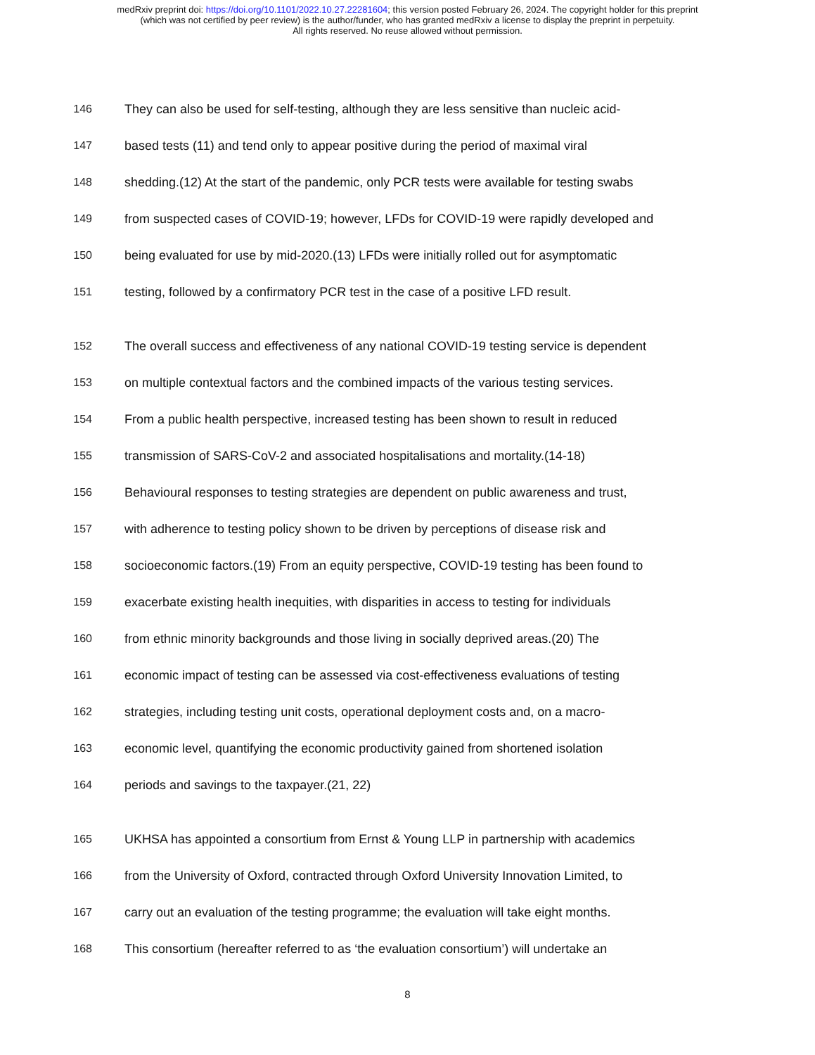medRxiv preprint doi: https://doi.org/10.1101/2022.10.27.22281604; this version posted February 26, 2024. The copyright holder for this preprint
(which was not certified by peer review) is the author/funder, who has granted medRxiv a license to display the preprint in perpetuity.
All rights reserved. No reuse allowed without permission.
146 They can also be used for self-testing, although they are less sensitive than nucleic acid-
147 based tests (11) and tend only to appear positive during the period of maximal viral
148 shedding.(12) At the start of the pandemic, only PCR tests were available for testing swabs
149 from suspected cases of COVID-19; however, LFDs for COVID-19 were rapidly developed and
150 being evaluated for use by mid-2020.(13) LFDs were initially rolled out for asymptomatic
151 testing, followed by a confirmatory PCR test in the case of a positive LFD result.
152 The overall success and effectiveness of any national COVID-19 testing service is dependent
153 on multiple contextual factors and the combined impacts of the various testing services.
154 From a public health perspective, increased testing has been shown to result in reduced
155 transmission of SARS-CoV-2 and associated hospitalisations and mortality.(14-18)
156 Behavioural responses to testing strategies are dependent on public awareness and trust,
157 with adherence to testing policy shown to be driven by perceptions of disease risk and
158 socioeconomic factors.(19) From an equity perspective, COVID-19 testing has been found to
159 exacerbate existing health inequities, with disparities in access to testing for individuals
160 from ethnic minority backgrounds and those living in socially deprived areas.(20) The
161 economic impact of testing can be assessed via cost-effectiveness evaluations of testing
162 strategies, including testing unit costs, operational deployment costs and, on a macro-
163 economic level, quantifying the economic productivity gained from shortened isolation
164 periods and savings to the taxpayer.(21, 22)
165 UKHSA has appointed a consortium from Ernst & Young LLP in partnership with academics
166 from the University of Oxford, contracted through Oxford University Innovation Limited, to
167 carry out an evaluation of the testing programme; the evaluation will take eight months.
168 This consortium (hereafter referred to as ‘the evaluation consortium’) will undertake an
8